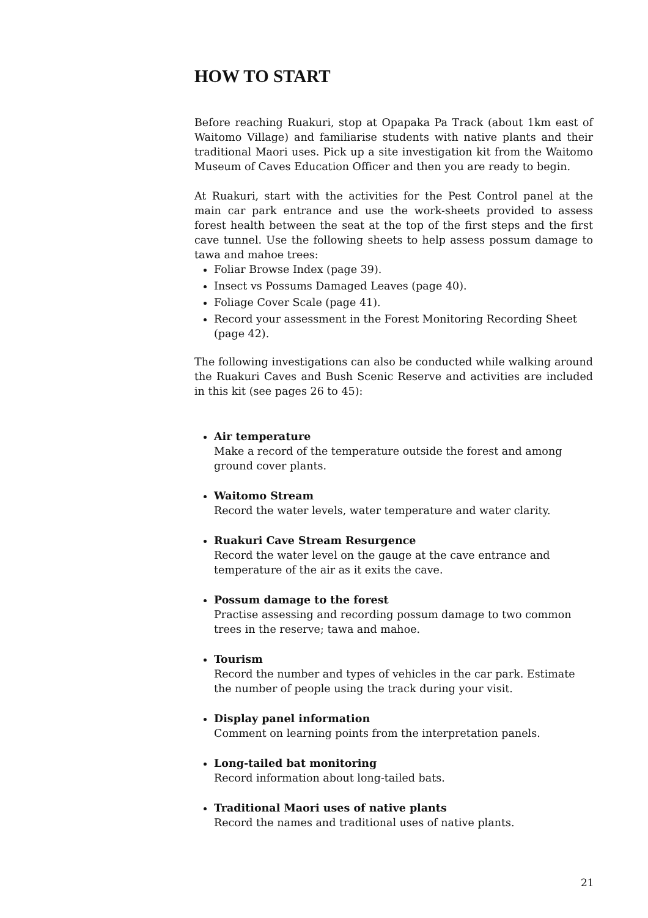HOW TO START
Before reaching Ruakuri, stop at Opapaka Pa Track (about 1km east of Waitomo Village) and familiarise students with native plants and their traditional Maori uses. Pick up a site investigation kit from the Waitomo Museum of Caves Education Officer and then you are ready to begin.
At Ruakuri, start with the activities for the Pest Control panel at the main car park entrance and use the work-sheets provided to assess forest health between the seat at the top of the first steps and the first cave tunnel. Use the following sheets to help assess possum damage to tawa and mahoe trees:
Foliar Browse Index (page 39).
Insect vs Possums Damaged Leaves (page 40).
Foliage Cover Scale (page 41).
Record your assessment in the Forest Monitoring Recording Sheet (page 42).
The following investigations can also be conducted while walking around the Ruakuri Caves and Bush Scenic Reserve and activities are included in this kit (see pages 26 to 45):
Air temperature
Make a record of the temperature outside the forest and among ground cover plants.
Waitomo Stream
Record the water levels, water temperature and water clarity.
Ruakuri Cave Stream Resurgence
Record the water level on the gauge at the cave entrance and temperature of the air as it exits the cave.
Possum damage to the forest
Practise assessing and recording possum damage to two common trees in the reserve; tawa and mahoe.
Tourism
Record the number and types of vehicles in the car park. Estimate the number of people using the track during your visit.
Display panel information
Comment on learning points from the interpretation panels.
Long-tailed bat monitoring
Record information about long-tailed bats.
Traditional Maori uses of native plants
Record the names and traditional uses of native plants.
21